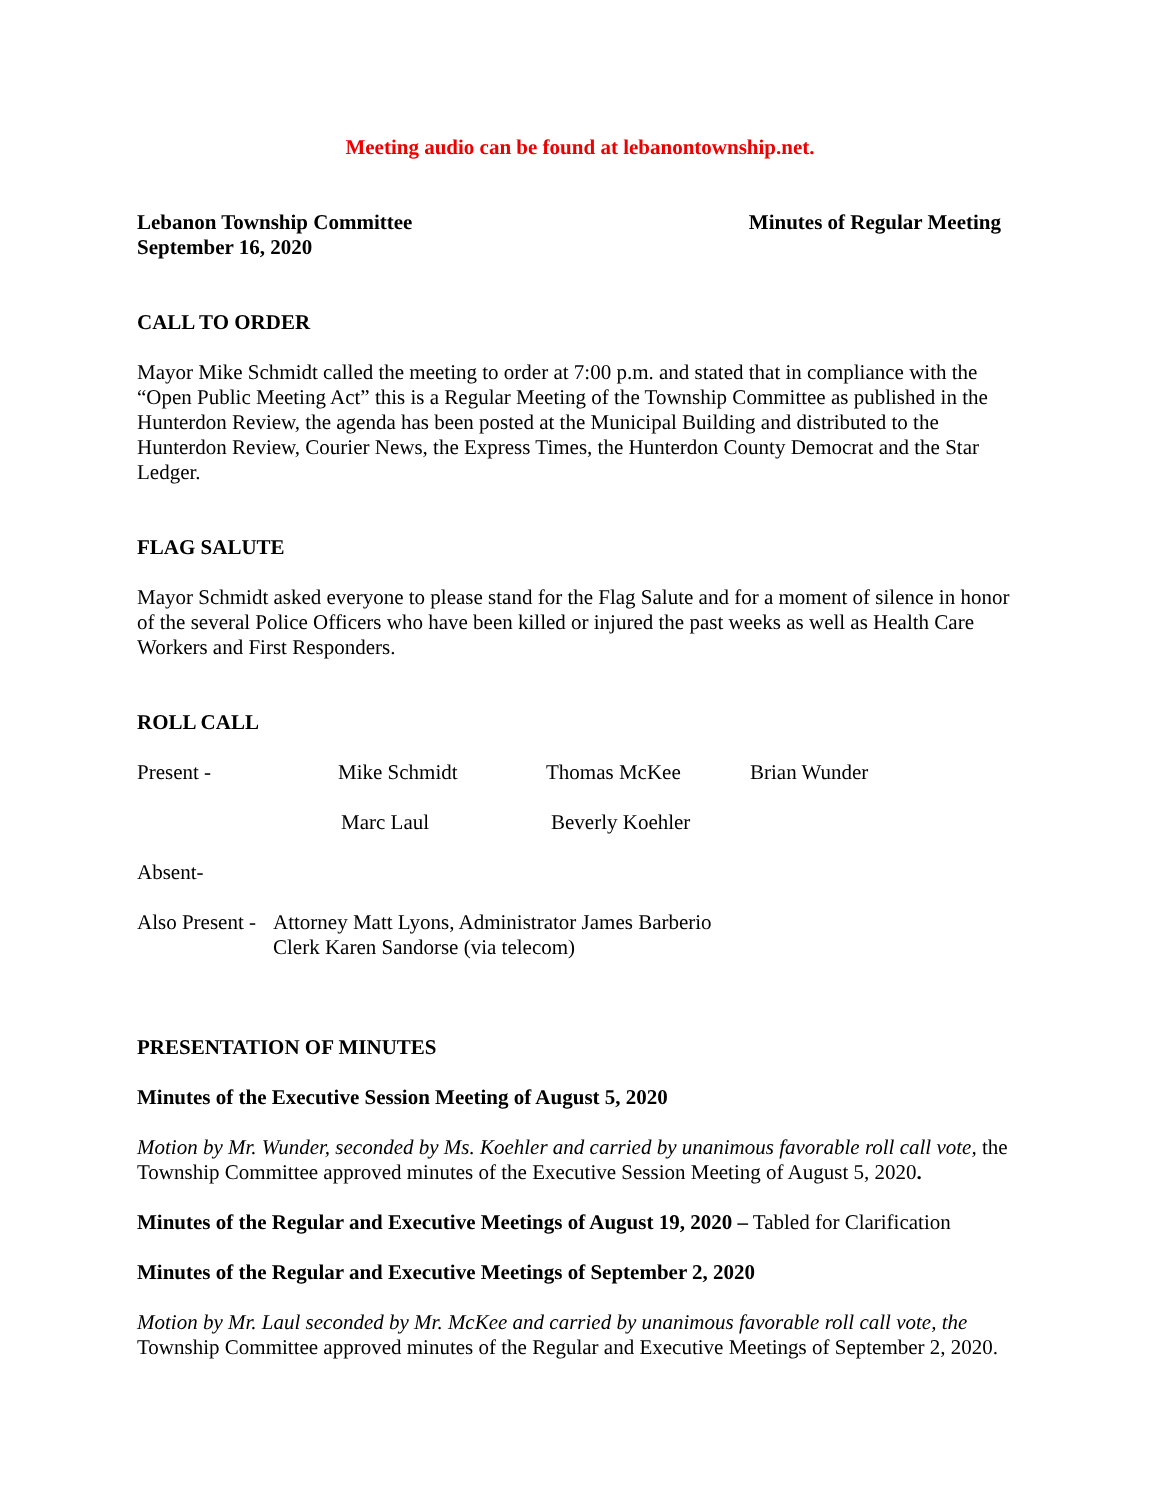Meeting audio can be found at lebanontownship.net.
Lebanon Township Committee
September 16, 2020
Minutes of Regular Meeting
CALL TO ORDER
Mayor Mike Schmidt called the meeting to order at 7:00 p.m. and stated that in compliance with the “Open Public Meeting Act” this is a Regular Meeting of the Township Committee as published in the Hunterdon Review, the agenda has been posted at the Municipal Building and distributed to the Hunterdon Review, Courier News, the Express Times, the Hunterdon County Democrat and the Star Ledger.
FLAG SALUTE
Mayor Schmidt asked everyone to please stand for the Flag Salute and for a moment of silence in honor of the several Police Officers who have been killed or injured the past weeks as well as Health Care Workers and First Responders.
ROLL CALL
Present - Mike Schmidt Thomas McKee Brian Wunder
Marc Laul Beverly Koehler
Absent-
Also Present - Attorney Matt Lyons, Administrator James Barberio
Clerk Karen Sandorse (via telecom)
PRESENTATION OF MINUTES
Minutes of the Executive Session Meeting of August 5, 2020
Motion by Mr. Wunder, seconded by Ms. Koehler and carried by unanimous favorable roll call vote, the Township Committee approved minutes of the Executive Session Meeting of August 5, 2020.
Minutes of the Regular and Executive Meetings of August 19, 2020 – Tabled for Clarification
Minutes of the Regular and Executive Meetings of September 2, 2020
Motion by Mr. Laul seconded by Mr. McKee and carried by unanimous favorable roll call vote, the Township Committee approved minutes of the Regular and Executive Meetings of September 2, 2020.